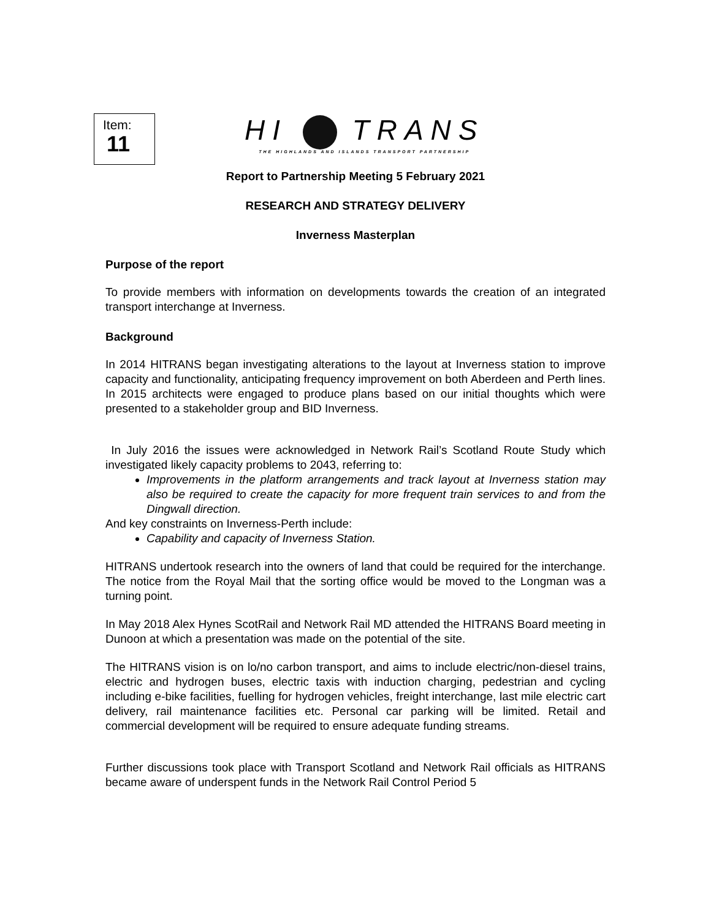Item:
11
HI TRANS
THE HIGHLANDS AND ISLANDS TRANSPORT PARTNERSHIP
Report to Partnership Meeting 5 February 2021
RESEARCH AND STRATEGY DELIVERY
Inverness Masterplan
Purpose of the report
To provide members with information on developments towards the creation of an integrated transport interchange at Inverness.
Background
In 2014 HITRANS began investigating alterations to the layout at Inverness station to improve capacity and functionality, anticipating frequency improvement on both Aberdeen and Perth lines. In 2015 architects were engaged to produce plans based on our initial thoughts which were presented to a stakeholder group and BID Inverness.
In July 2016 the issues were acknowledged in Network Rail’s Scotland Route Study which investigated likely capacity problems to 2043, referring to:
Improvements in the platform arrangements and track layout at Inverness station may also be required to create the capacity for more frequent train services to and from the Dingwall direction.
And key constraints on Inverness-Perth include:
Capability and capacity of Inverness Station.
HITRANS undertook research into the owners of land that could be required for the interchange. The notice from the Royal Mail that the sorting office would be moved to the Longman was a turning point.
In May 2018 Alex Hynes ScotRail and Network Rail MD attended the HITRANS Board meeting in Dunoon at which a presentation was made on the potential of the site.
The HITRANS vision is on lo/no carbon transport, and aims to include electric/non-diesel trains, electric and hydrogen buses, electric taxis with induction charging, pedestrian and cycling including e-bike facilities, fuelling for hydrogen vehicles, freight interchange, last mile electric cart delivery, rail maintenance facilities etc. Personal car parking will be limited. Retail and commercial development will be required to ensure adequate funding streams.
Further discussions took place with Transport Scotland and Network Rail officials as HITRANS became aware of underspent funds in the Network Rail Control Period 5